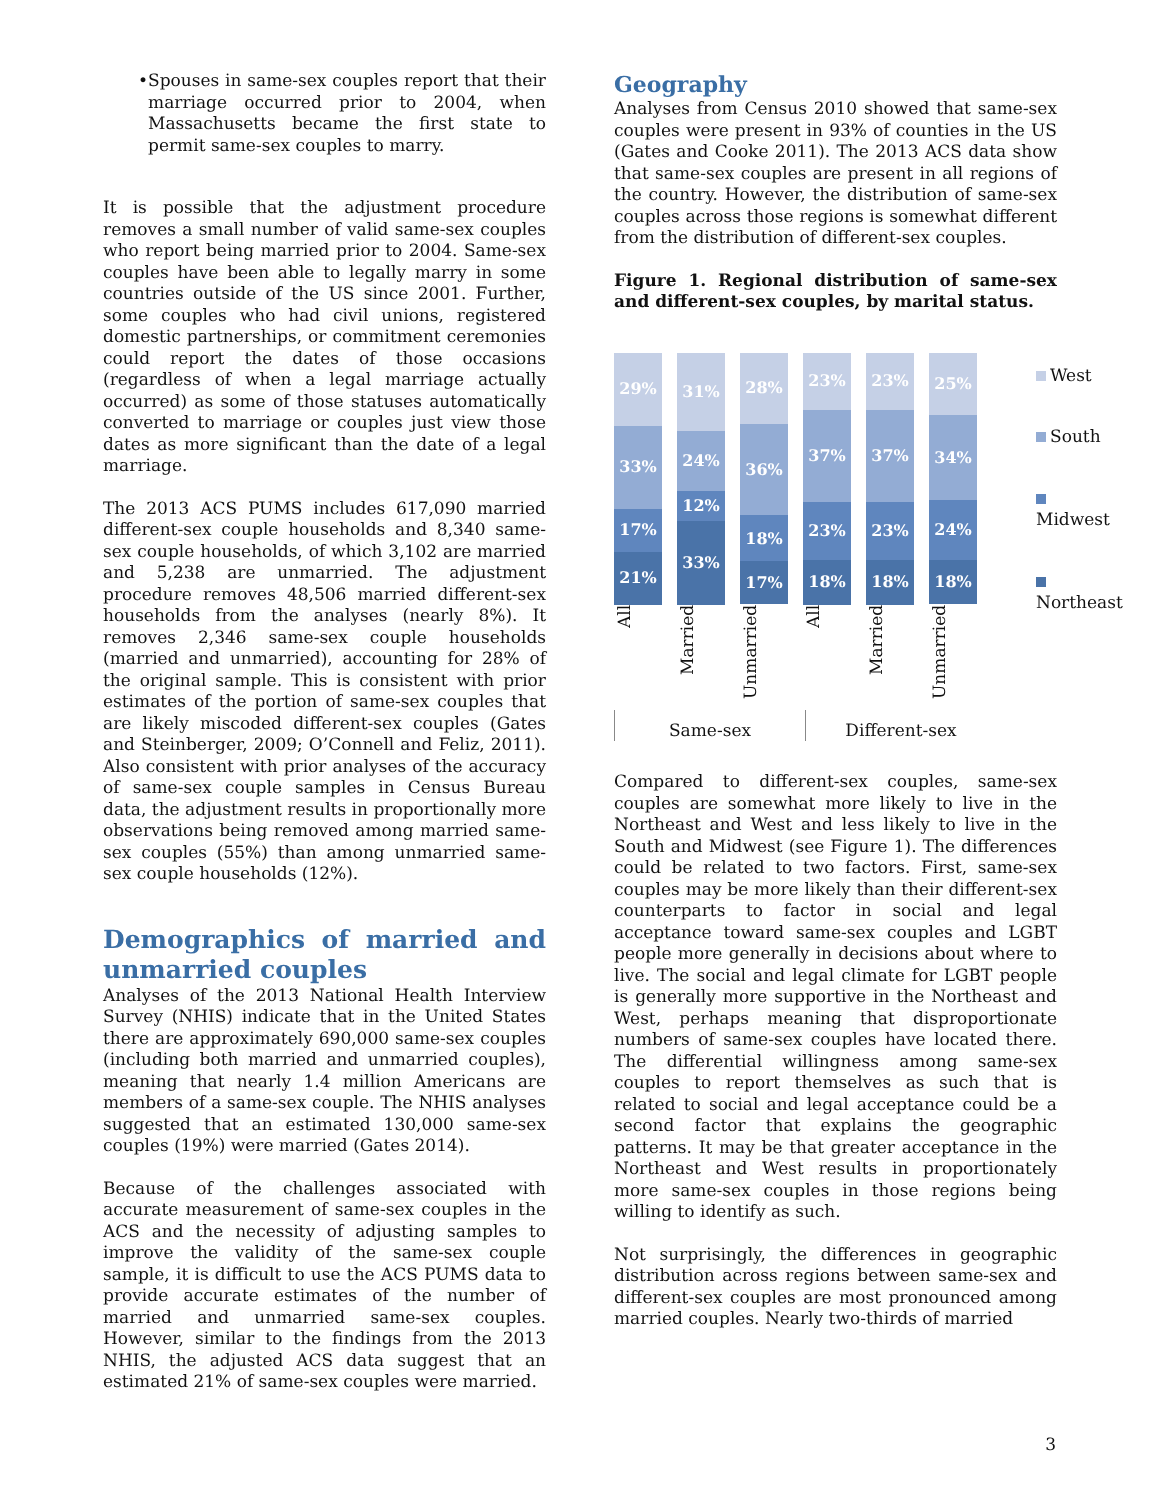• Spouses in same-sex couples report that their marriage occurred prior to 2004, when Massachusetts became the first state to permit same-sex couples to marry.
It is possible that the adjustment procedure removes a small number of valid same-sex couples who report being married prior to 2004. Same-sex couples have been able to legally marry in some countries outside of the US since 2001. Further, some couples who had civil unions, registered domestic partnerships, or commitment ceremonies could report the dates of those occasions (regardless of when a legal marriage actually occurred) as some of those statuses automatically converted to marriage or couples just view those dates as more significant than the date of a legal marriage.
The 2013 ACS PUMS includes 617,090 married different-sex couple households and 8,340 same-sex couple households, of which 3,102 are married and 5,238 are unmarried. The adjustment procedure removes 48,506 married different-sex households from the analyses (nearly 8%). It removes 2,346 same-sex couple households (married and unmarried), accounting for 28% of the original sample. This is consistent with prior estimates of the portion of same-sex couples that are likely miscoded different-sex couples (Gates and Steinberger, 2009; O’Connell and Feliz, 2011). Also consistent with prior analyses of the accuracy of same-sex couple samples in Census Bureau data, the adjustment results in proportionally more observations being removed among married same-sex couples (55%) than among unmarried same-sex couple households (12%).
Demographics of married and unmarried couples
Analyses of the 2013 National Health Interview Survey (NHIS) indicate that in the United States there are approximately 690,000 same-sex couples (including both married and unmarried couples), meaning that nearly 1.4 million Americans are members of a same-sex couple. The NHIS analyses suggested that an estimated 130,000 same-sex couples (19%) were married (Gates 2014).
Because of the challenges associated with accurate measurement of same-sex couples in the ACS and the necessity of adjusting samples to improve the validity of the same-sex couple sample, it is difficult to use the ACS PUMS data to provide accurate estimates of the number of married and unmarried same-sex couples. However, similar to the findings from the 2013 NHIS, the adjusted ACS data suggest that an estimated 21% of same-sex couples were married.
Geography
Analyses from Census 2010 showed that same-sex couples were present in 93% of counties in the US (Gates and Cooke 2011). The 2013 ACS data show that same-sex couples are present in all regions of the country. However, the distribution of same-sex couples across those regions is somewhat different from the distribution of different-sex couples.
Figure 1. Regional distribution of same-sex and different-sex couples, by marital status.
29%
33%
17%
21%
31%
24%
12%
33%
28%
36%
18%
17%
23%
37%
23%
18%
23%
37%
23%
18%
25%
34%
24%
18%
All
Married
Unmarried
All
Married
Unmarried
Same-sex Different-sex
West
South
Midwest
Northeast
Compared to different-sex couples, same-sex couples are somewhat more likely to live in the Northeast and West and less likely to live in the South and Midwest (see Figure 1). The differences could be related to two factors. First, same-sex couples may be more likely than their different-sex counterparts to factor in social and legal acceptance toward same-sex couples and LGBT people more generally in decisions about where to live. The social and legal climate for LGBT people is generally more supportive in the Northeast and West, perhaps meaning that disproportionate numbers of same-sex couples have located there. The differential willingness among same-sex couples to report themselves as such that is related to social and legal acceptance could be a second factor that explains the geographic patterns. It may be that greater acceptance in the Northeast and West results in proportionately more same-sex couples in those regions being willing to identify as such.
Not surprisingly, the differences in geographic distribution across regions between same-sex and different-sex couples are most pronounced among married couples. Nearly two-thirds of married
3